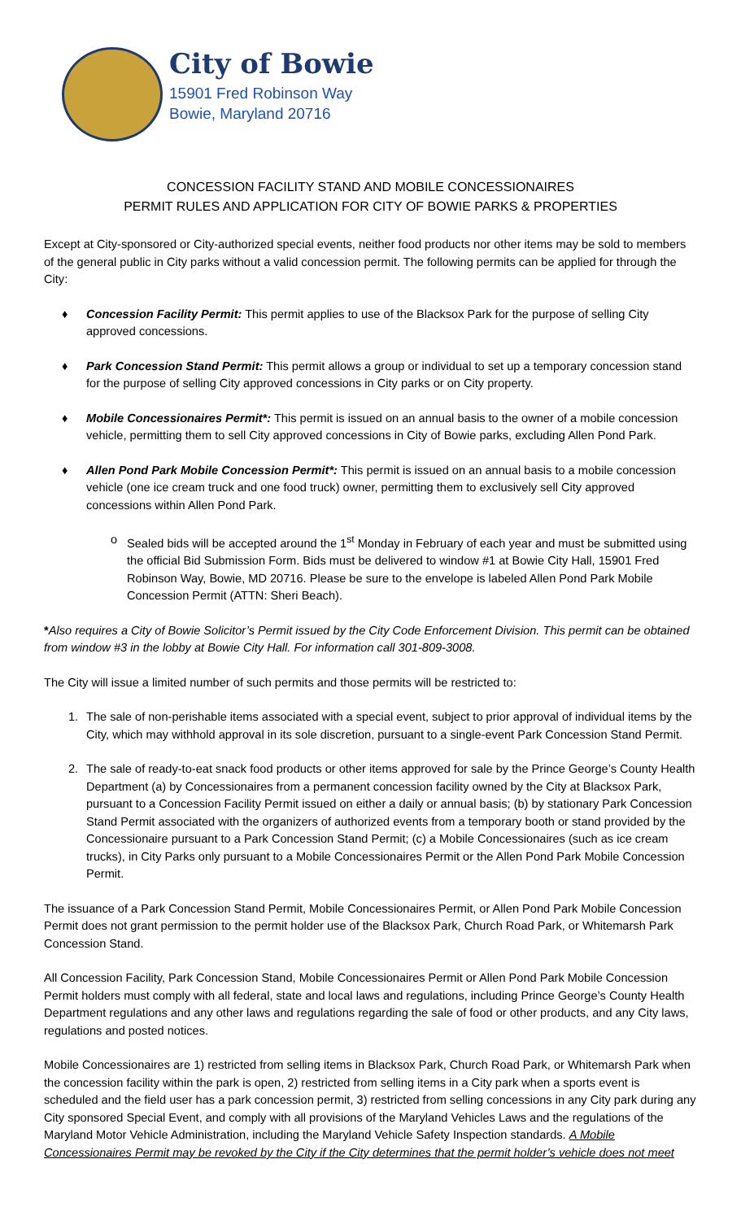City of Bowie
15901 Fred Robinson Way
Bowie, Maryland 20716
CONCESSION FACILITY STAND AND MOBILE CONCESSIONAIRES
PERMIT RULES AND APPLICATION FOR CITY OF BOWIE PARKS & PROPERTIES
Except at City-sponsored or City-authorized special events, neither food products nor other items may be sold to members of the general public in City parks without a valid concession permit. The following permits can be applied for through the City:
♦ Concession Facility Permit: This permit applies to use of the Blacksox Park for the purpose of selling City approved concessions.
♦ Park Concession Stand Permit: This permit allows a group or individual to set up a temporary concession stand for the purpose of selling City approved concessions in City parks or on City property.
♦ Mobile Concessionaires Permit*: This permit is issued on an annual basis to the owner of a mobile concession vehicle, permitting them to sell City approved concessions in City of Bowie parks, excluding Allen Pond Park.
♦ Allen Pond Park Mobile Concession Permit*: This permit is issued on an annual basis to a mobile concession vehicle (one ice cream truck and one food truck) owner, permitting them to exclusively sell City approved concessions within Allen Pond Park.
o Sealed bids will be accepted around the 1<sup>st</sup> Monday in February of each year and must be submitted using the official Bid Submission Form. Bids must be delivered to window #1 at Bowie City Hall, 15901 Fred Robinson Way, Bowie, MD 20716. Please be sure to the envelope is labeled Allen Pond Park Mobile Concession Permit (ATTN: Sheri Beach).
*Also requires a City of Bowie Solicitor’s Permit issued by the City Code Enforcement Division. This permit can be obtained from window #3 in the lobby at Bowie City Hall. For information call 301-809-3008.
The City will issue a limited number of such permits and those permits will be restricted to:
1. The sale of non-perishable items associated with a special event, subject to prior approval of individual items by the City, which may withhold approval in its sole discretion, pursuant to a single-event Park Concession Stand Permit.
2. The sale of ready-to-eat snack food products or other items approved for sale by the Prince George’s County Health Department (a) by Concessionaires from a permanent concession facility owned by the City at Blacksox Park, pursuant to a Concession Facility Permit issued on either a daily or annual basis; (b) by stationary Park Concession Stand Permit associated with the organizers of authorized events from a temporary booth or stand provided by the Concessionaire pursuant to a Park Concession Stand Permit; (c) a Mobile Concessionaires (such as ice cream trucks), in City Parks only pursuant to a Mobile Concessionaires Permit or the Allen Pond Park Mobile Concession Permit.
The issuance of a Park Concession Stand Permit, Mobile Concessionaires Permit, or Allen Pond Park Mobile Concession Permit does not grant permission to the permit holder use of the Blacksox Park, Church Road Park, or Whitemarsh Park Concession Stand.
All Concession Facility, Park Concession Stand, Mobile Concessionaires Permit or Allen Pond Park Mobile Concession Permit holders must comply with all federal, state and local laws and regulations, including Prince George’s County Health Department regulations and any other laws and regulations regarding the sale of food or other products, and any City laws, regulations and posted notices.
Mobile Concessionaires are 1) restricted from selling items in Blacksox Park, Church Road Park, or Whitemarsh Park when the concession facility within the park is open, 2) restricted from selling items in a City park when a sports event is scheduled and the field user has a park concession permit, 3) restricted from selling concessions in any City park during any City sponsored Special Event, and comply with all provisions of the Maryland Vehicles Laws and the regulations of the Maryland Motor Vehicle Administration, including the Maryland Vehicle Safety Inspection standards. A Mobile Concessionaires Permit may be revoked by the City if the City determines that the permit holder’s vehicle does not meet